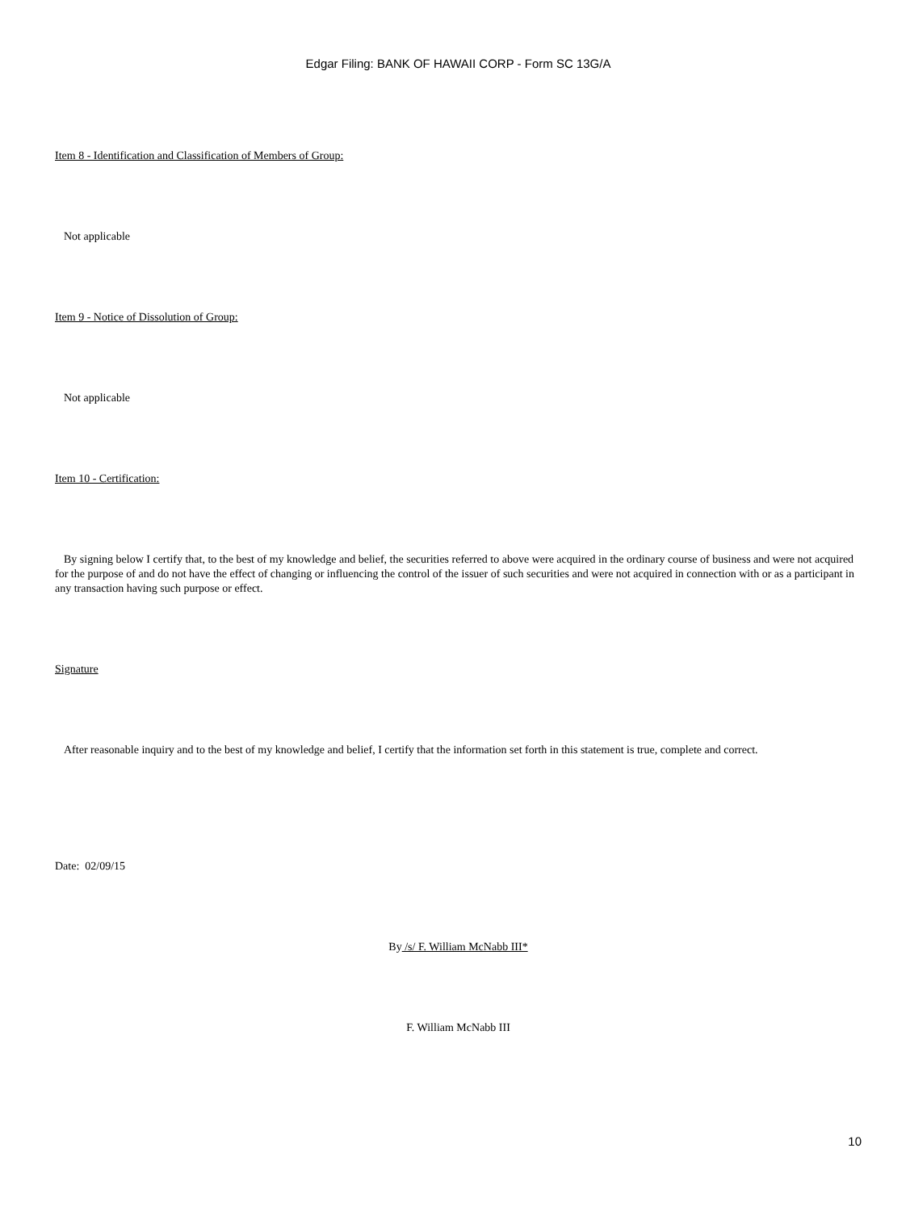Edgar Filing: BANK OF HAWAII CORP - Form SC 13G/A
Item 8 - Identification and Classification of Members of Group:
Not applicable
Item 9 - Notice of Dissolution of Group:
Not applicable
Item 10 - Certification:
By signing below I certify that, to the best of my knowledge and belief, the securities referred to above were acquired in the ordinary course of business and were not acquired for the purpose of and do not have the effect of changing or influencing the control of the issuer of such securities and were not acquired in connection with or as a participant in any transaction having such purpose or effect.
Signature
After reasonable inquiry and to the best of my knowledge and belief, I certify that the information set forth in this statement is true, complete and correct.
Date: 02/09/15
By /s/ F. William McNabb III*
F. William McNabb III
10